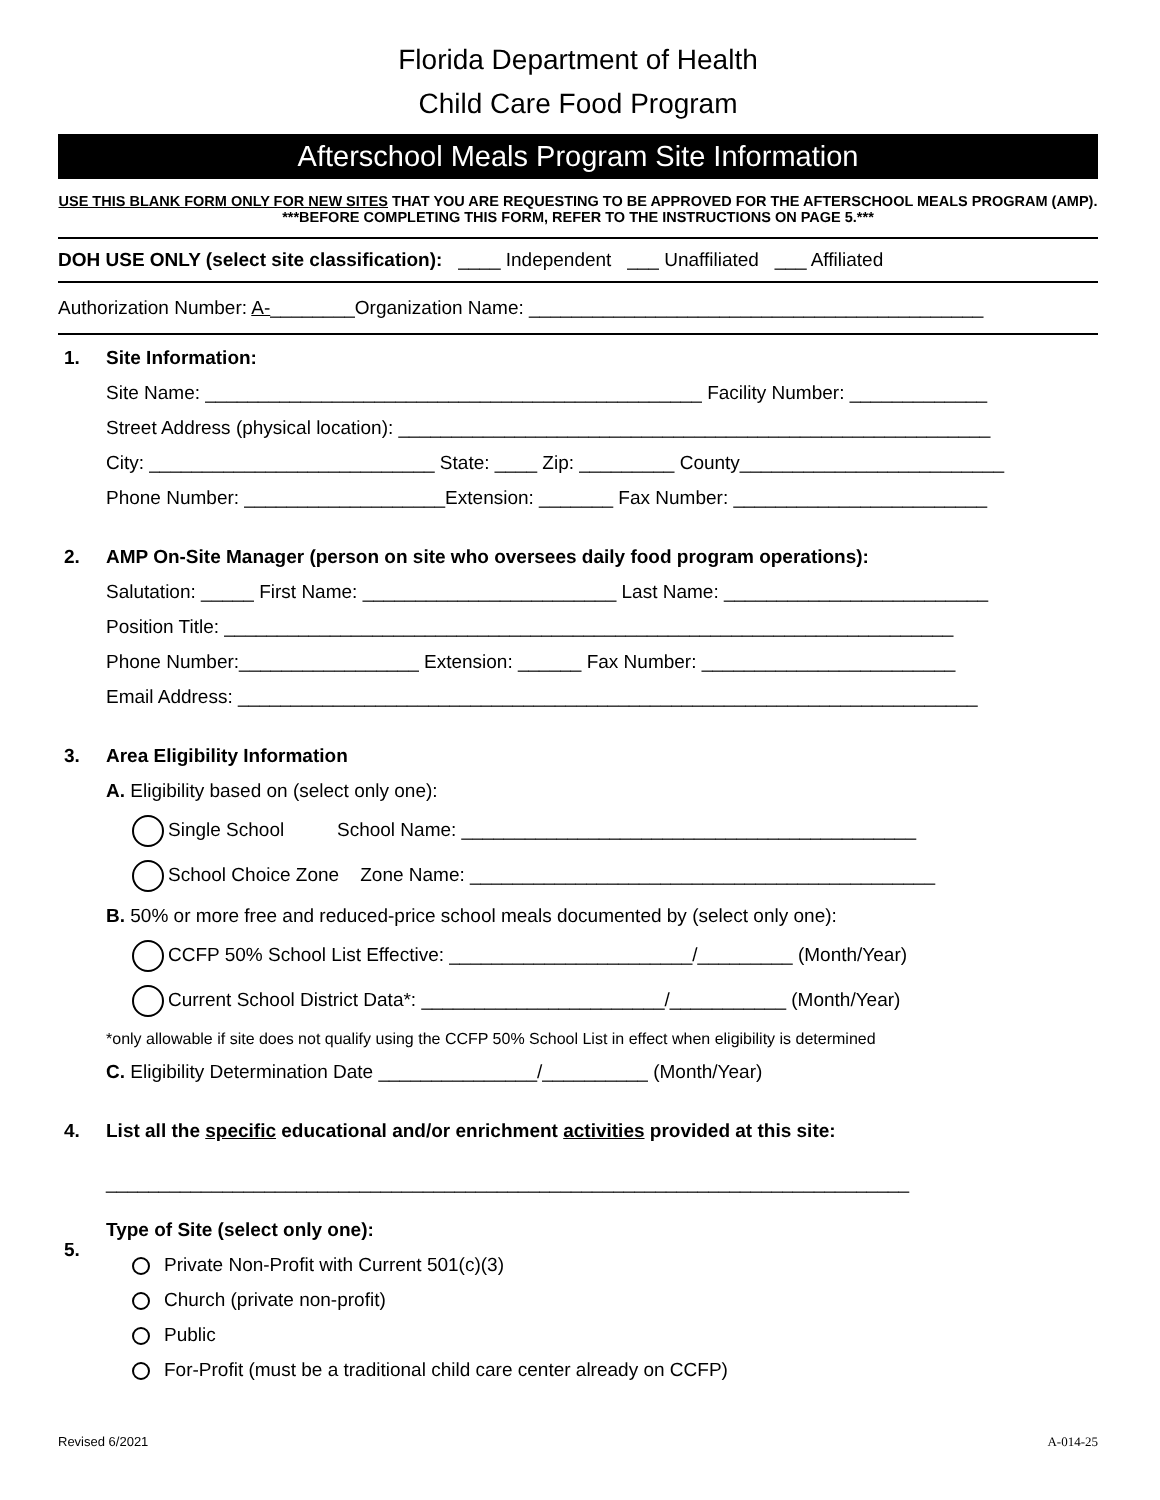Florida Department of Health
Child Care Food Program
Afterschool Meals Program Site Information
USE THIS BLANK FORM ONLY FOR NEW SITES THAT YOU ARE REQUESTING TO BE APPROVED FOR THE AFTERSCHOOL MEALS PROGRAM (AMP). ***BEFORE COMPLETING THIS FORM, REFER TO THE INSTRUCTIONS ON PAGE 5.***
DOH USE ONLY (select site classification): ____ Independent ___ Unaffiliated ___ Affiliated
Authorization Number: A-________Organization Name: ___________________________________________
1. Site Information:
Site Name: _______________________________________________ Facility Number: _____________
Street Address (physical location): ________________________________________________________
City: ___________________________ State: ____ Zip: _________ County_________________________
Phone Number: ___________________Extension: _______ Fax Number: ________________________
2. AMP On-Site Manager (person on site who oversees daily food program operations):
Salutation: _____ First Name: ________________________ Last Name: _________________________
Position Title: _____________________________________________________________________
Phone Number:_________________ Extension: ______ Fax Number: ________________________
Email Address: ______________________________________________________________________
3. Area Eligibility Information
A. Eligibility based on (select only one):
Single School School Name: ___________________________________________
School Choice Zone Zone Name: ____________________________________________
B. 50% or more free and reduced-price school meals documented by (select only one):
CCFP 50% School List Effective: _______________________/_________ (Month/Year)
Current School District Data*: _______________________/___________ (Month/Year)
*only allowable if site does not qualify using the CCFP 50% School List in effect when eligibility is determined
C. Eligibility Determination Date _______________/__________ (Month/Year)
4. List all the specific educational and/or enrichment activities provided at this site:
____________________________________________________________________________
5.
Type of Site (select only one):
Private Non-Profit with Current 501(c)(3)
Church (private non-profit)
Public
For-Profit (must be a traditional child care center already on CCFP)
Revised 6/2021 A-014-25